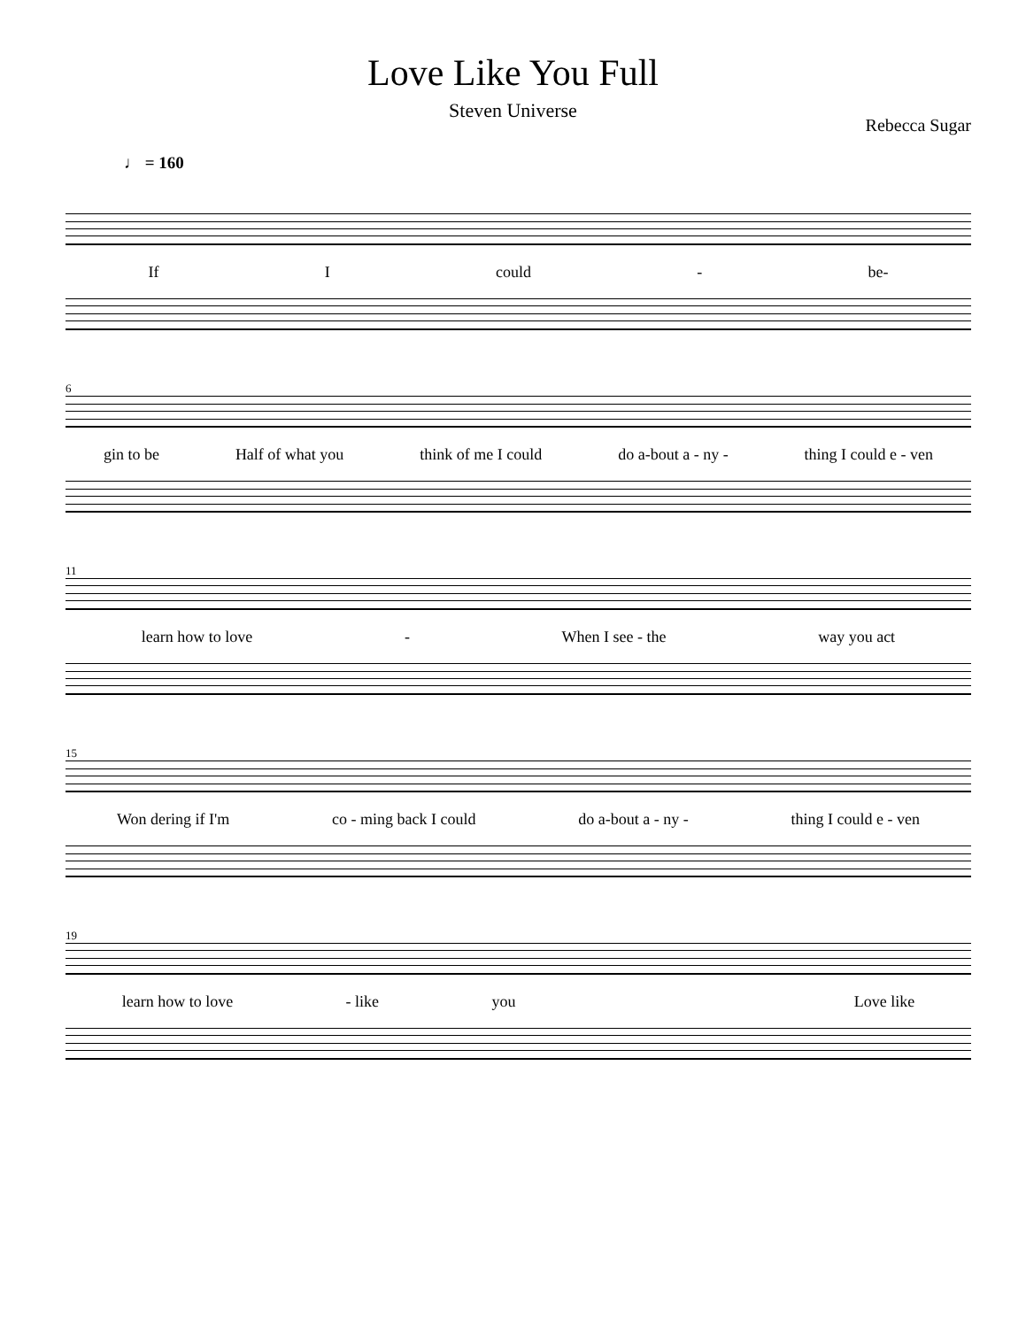Love Like You Full
Steven Universe
Rebecca Sugar
♩ = 160
If I could - be-
6
gin to be Half of what you think of me I could do a-bout a - ny - thing I could e - ven
11
learn how to love - When I see - the way you act
15
Won dering if I'm co - ming back I could do a-bout a - ny - thing I could e - ven
19
learn how to love - like you Love like